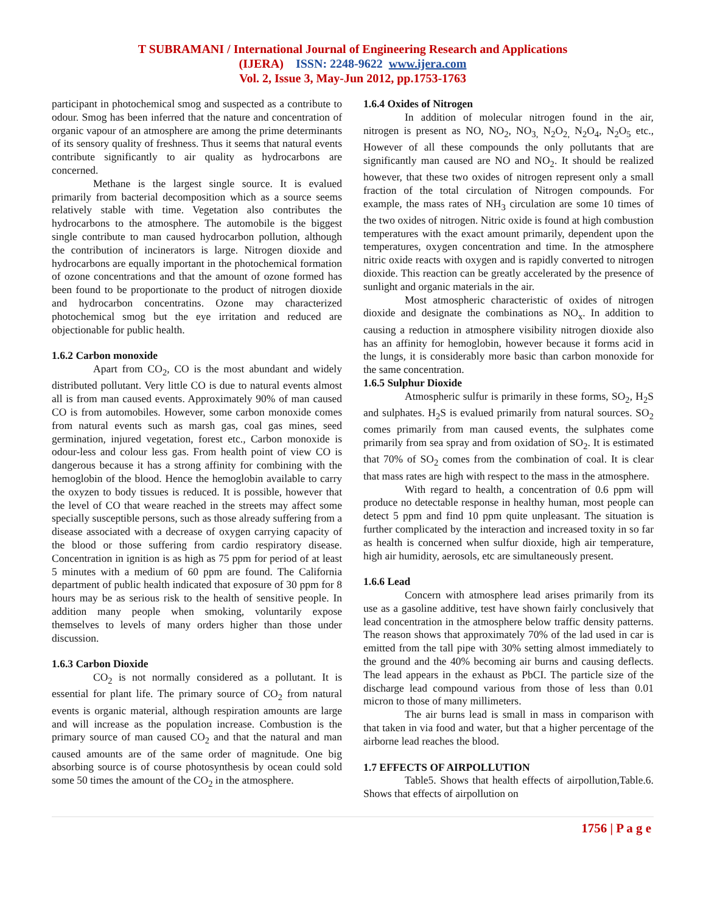T SUBRAMANI / International Journal of Engineering Research and Applications
(IJERA) ISSN: 2248-9622 www.ijera.com
Vol. 2, Issue 3, May-Jun 2012, pp.1753-1763
participant in photochemical smog and suspected as a contribute to odour. Smog has been inferred that the nature and concentration of organic vapour of an atmosphere are among the prime determinants of its sensory quality of freshness. Thus it seems that natural events contribute significantly to air quality as hydrocarbons are concerned.
Methane is the largest single source. It is evalued primarily from bacterial decomposition which as a source seems relatively stable with time. Vegetation also contributes the hydrocarbons to the atmosphere. The automobile is the biggest single contribute to man caused hydrocarbon pollution, although the contribution of incinerators is large. Nitrogen dioxide and hydrocarbons are equally important in the photochemical formation of ozone concentrations and that the amount of ozone formed has been found to be proportionate to the product of nitrogen dioxide and hydrocarbon concentratins. Ozone may characterized photochemical smog but the eye irritation and reduced are objectionable for public health.
1.6.2 Carbon monoxide
Apart from CO<sub>2</sub>, CO is the most abundant and widely distributed pollutant. Very little CO is due to natural events almost all is from man caused events. Approximately 90% of man caused CO is from automobiles. However, some carbon monoxide comes from natural events such as marsh gas, coal gas mines, seed germination, injured vegetation, forest etc., Carbon monoxide is odour-less and colour less gas. From health point of view CO is dangerous because it has a strong affinity for combining with the hemoglobin of the blood. Hence the hemoglobin available to carry the oxyzen to body tissues is reduced. It is possible, however that the level of CO that weare reached in the streets may affect some specially susceptible persons, such as those already suffering from a disease associated with a decrease of oxygen carrying capacity of the blood or those suffering from cardio respiratory disease. Concentration in ignition is as high as 75 ppm for period of at least 5 minutes with a medium of 60 ppm are found. The California department of public health indicated that exposure of 30 ppm for 8 hours may be as serious risk to the health of sensitive people. In addition many people when smoking, voluntarily expose themselves to levels of many orders higher than those under discussion.
1.6.3 Carbon Dioxide
CO<sub>2</sub> is not normally considered as a pollutant. It is essential for plant life. The primary source of CO<sub>2</sub> from natural events is organic material, although respiration amounts are large and will increase as the population increase. Combustion is the primary source of man caused CO<sub>2</sub> and that the natural and man caused amounts are of the same order of magnitude. One big absorbing source is of course photosynthesis by ocean could sold some 50 times the amount of the CO<sub>2</sub> in the atmosphere.
1.6.4 Oxides of Nitrogen
In addition of molecular nitrogen found in the air, nitrogen is present as NO, NO<sub>2</sub>, NO<sub>3,</sub> N<sub>2</sub>O<sub>2,</sub> N<sub>2</sub>O<sub>4</sub>, N<sub>2</sub>O<sub>5</sub> etc., However of all these compounds the only pollutants that are significantly man caused are NO and NO<sub>2</sub>. It should be realized however, that these two oxides of nitrogen represent only a small fraction of the total circulation of Nitrogen compounds. For example, the mass rates of NH<sub>3</sub> circulation are some 10 times of the two oxides of nitrogen. Nitric oxide is found at high combustion temperatures with the exact amount primarily, dependent upon the temperatures, oxygen concentration and time. In the atmosphere nitric oxide reacts with oxygen and is rapidly converted to nitrogen dioxide. This reaction can be greatly accelerated by the presence of sunlight and organic materials in the air.
Most atmospheric characteristic of oxides of nitrogen dioxide and designate the combinations as NO<sub>x</sub>. In addition to causing a reduction in atmosphere visibility nitrogen dioxide also has an affinity for hemoglobin, however because it forms acid in the lungs, it is considerably more basic than carbon monoxide for the same concentration.
1.6.5 Sulphur Dioxide
Atmospheric sulfur is primarily in these forms, SO<sub>2</sub>, H<sub>2</sub>S and sulphates. H<sub>2</sub>S is evalued primarily from natural sources. SO<sub>2</sub> comes primarily from man caused events, the sulphates come primarily from sea spray and from oxidation of SO<sub>2</sub>. It is estimated that 70% of SO<sub>2</sub> comes from the combination of coal. It is clear that mass rates are high with respect to the mass in the atmosphere.
With regard to health, a concentration of 0.6 ppm will produce no detectable response in healthy human, most people can detect 5 ppm and find 10 ppm quite unpleasant. The situation is further complicated by the interaction and increased toxity in so far as health is concerned when sulfur dioxide, high air temperature, high air humidity, aerosols, etc are simultaneously present.
1.6.6 Lead
Concern with atmosphere lead arises primarily from its use as a gasoline additive, test have shown fairly conclusively that lead concentration in the atmosphere below traffic density patterns. The reason shows that approximately 70% of the lad used in car is emitted from the tall pipe with 30% setting almost immediately to the ground and the 40% becoming air burns and causing deflects. The lead appears in the exhaust as PbCI. The particle size of the discharge lead compound various from those of less than 0.01 micron to those of many millimeters.
The air burns lead is small in mass in comparison with that taken in via food and water, but that a higher percentage of the airborne lead reaches the blood.
1.7 EFFECTS OF AIRPOLLUTION
Table5. Shows that health effects of airpollution,Table.6. Shows that effects of airpollution on
1756 | P a g e